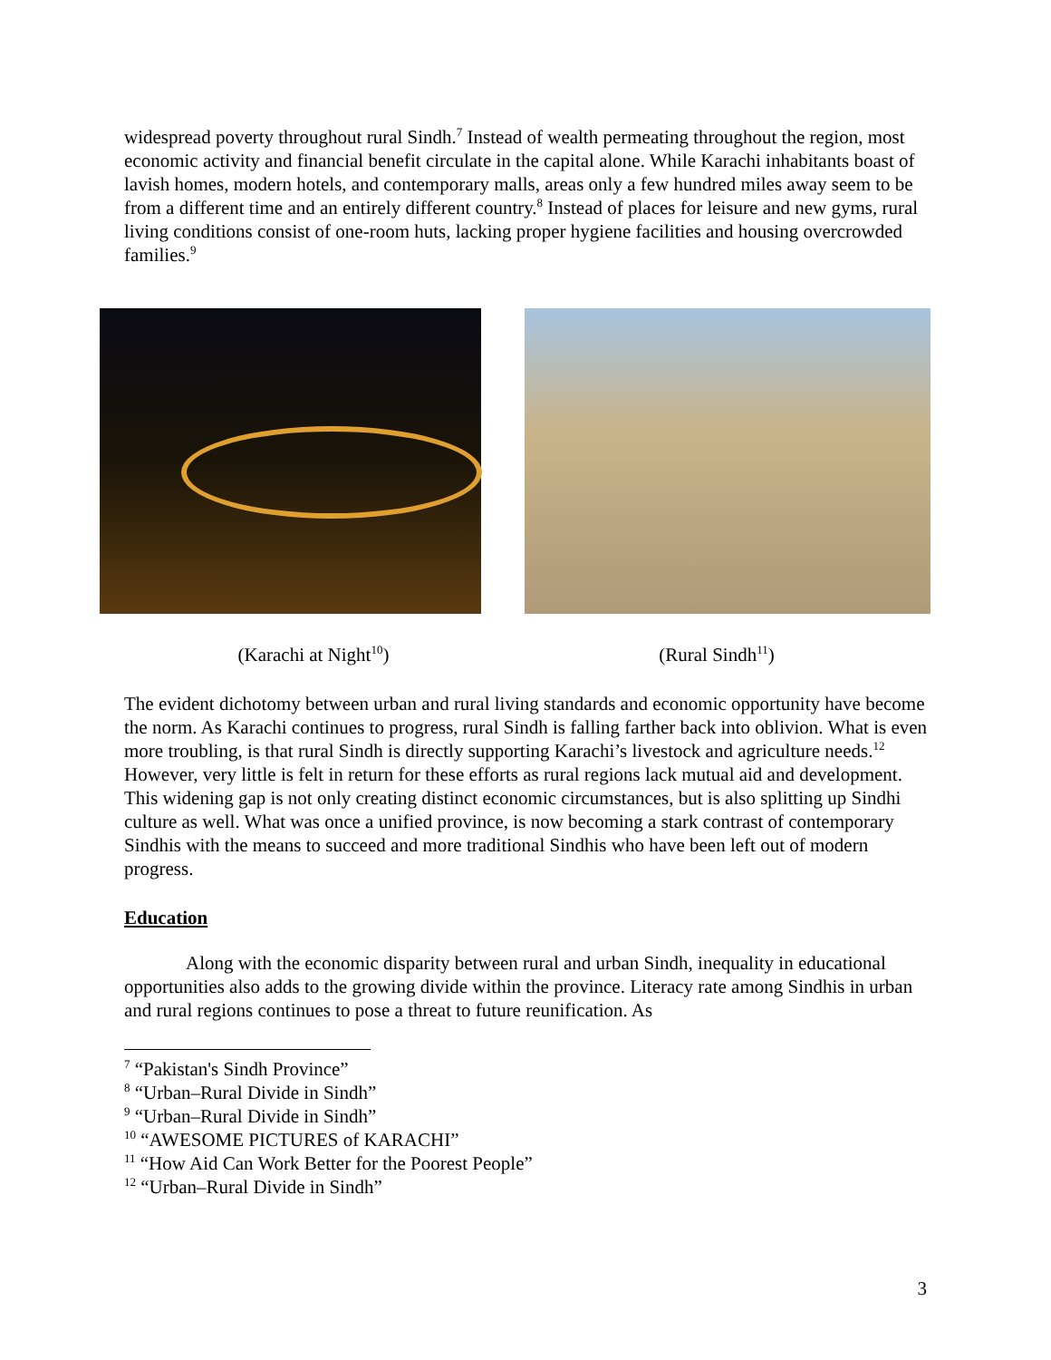widespread poverty throughout rural Sindh.<sup>7</sup> Instead of wealth permeating throughout the region, most economic activity and financial benefit circulate in the capital alone. While Karachi inhabitants boast of lavish homes, modern hotels, and contemporary malls, areas only a few hundred miles away seem to be from a different time and an entirely different country.<sup>8</sup> Instead of places for leisure and new gyms, rural living conditions consist of one-room huts, lacking proper hygiene facilities and housing overcrowded families.<sup>9</sup>
(Karachi at Night<sup>10</sup>) (Rural Sindh<sup>11</sup>)
The evident dichotomy between urban and rural living standards and economic opportunity have become the norm. As Karachi continues to progress, rural Sindh is falling farther back into oblivion. What is even more troubling, is that rural Sindh is directly supporting Karachi’s livestock and agriculture needs.<sup>12</sup> However, very little is felt in return for these efforts as rural regions lack mutual aid and development. This widening gap is not only creating distinct economic circumstances, but is also splitting up Sindhi culture as well. What was once a unified province, is now becoming a stark contrast of contemporary Sindhis with the means to succeed and more traditional Sindhis who have been left out of modern progress.
Education
Along with the economic disparity between rural and urban Sindh, inequality in educational opportunities also adds to the growing divide within the province. Literacy rate among Sindhis in urban and rural regions continues to pose a threat to future reunification. As
<sup>7</sup> “Pakistan's Sindh Province”
<sup>8</sup> “Urban–Rural Divide in Sindh”
<sup>9</sup> “Urban–Rural Divide in Sindh”
<sup>10</sup> “AWESOME PICTURES of KARACHI”
<sup>11</sup> “How Aid Can Work Better for the Poorest People”
<sup>12</sup> “Urban–Rural Divide in Sindh”
3